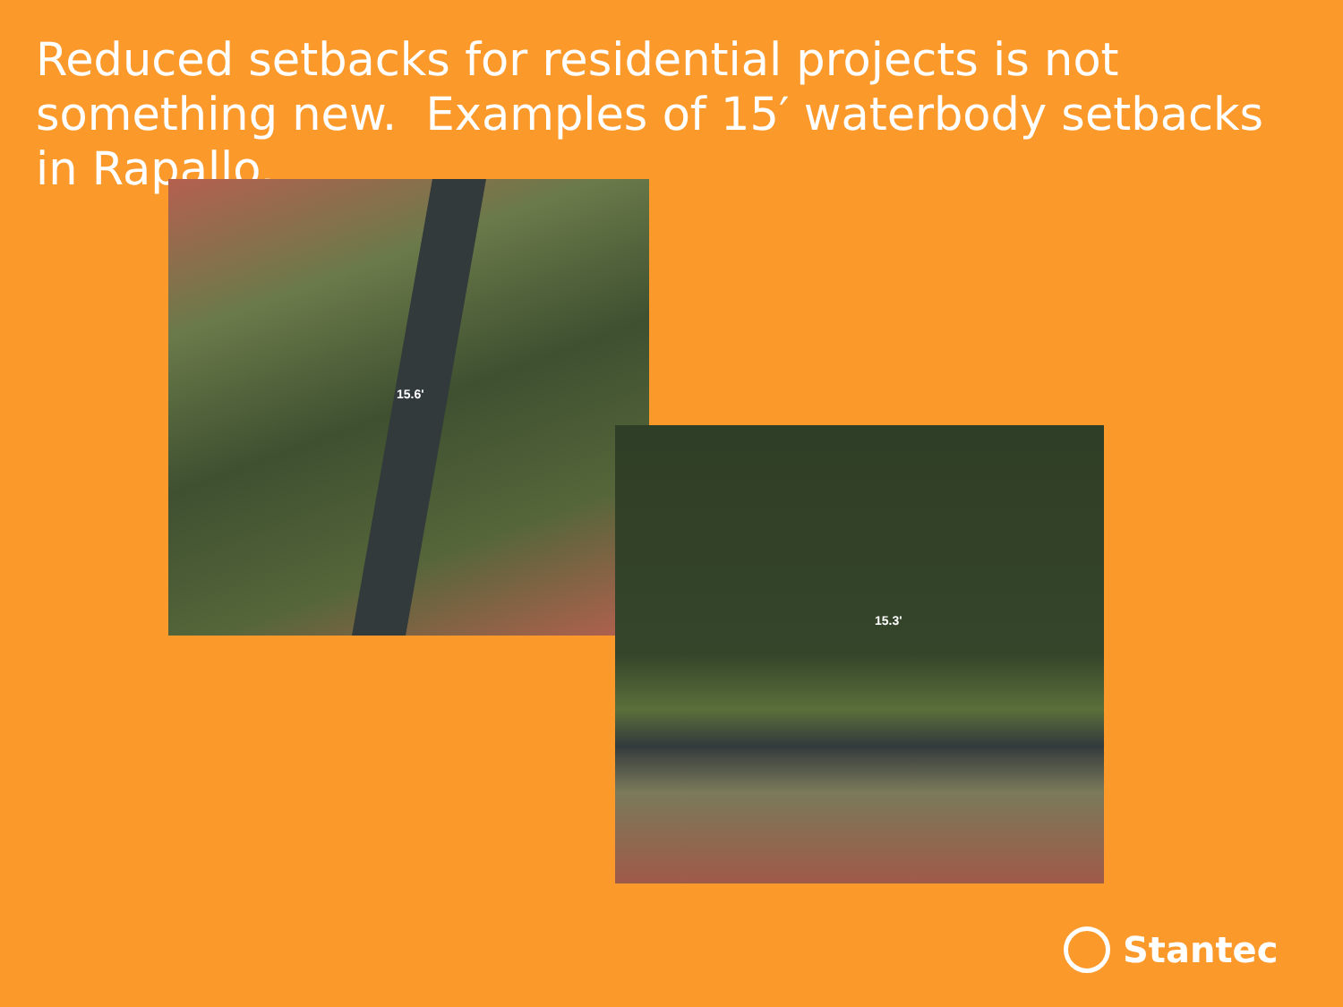Reduced setbacks for residential projects is not something new. Examples of 15′ waterbody setbacks in Rapallo.
15.6'
15.3'
Stantec